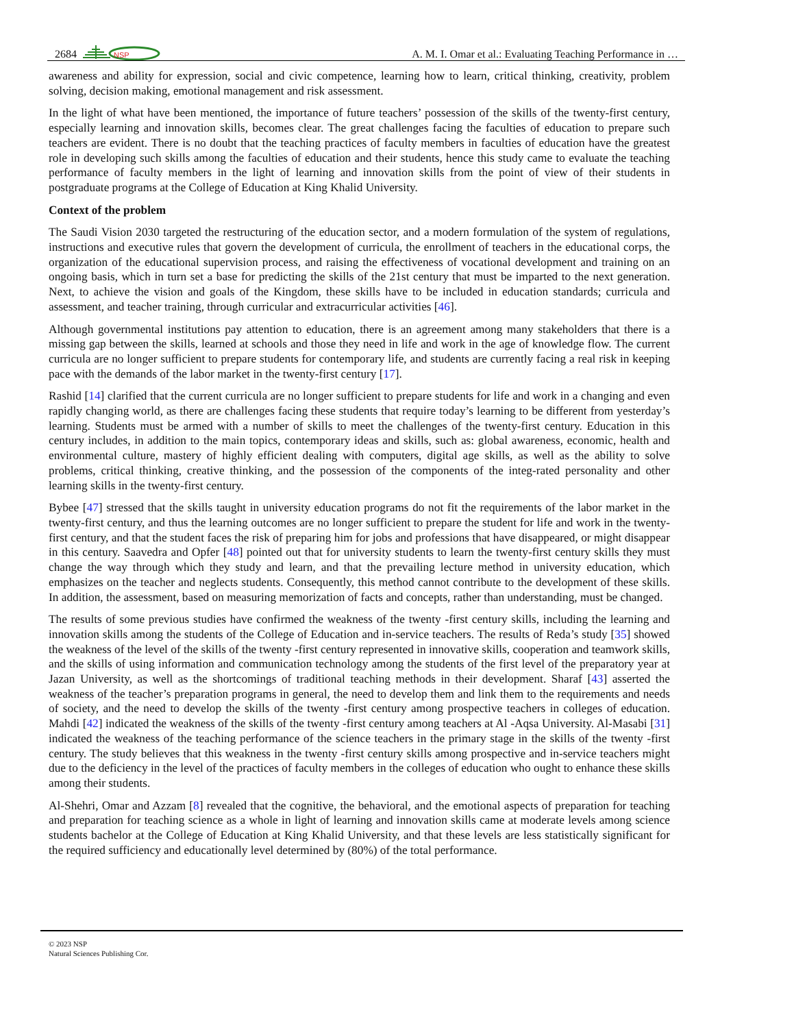2684
NSP
A. M. I. Omar et al.: Evaluating Teaching Performance in …
awareness and ability for expression, social and civic competence, learning how to learn, critical thinking, creativity, problem solving, decision making, emotional management and risk assessment.
In the light of what have been mentioned, the importance of future teachers’ possession of the skills of the twenty-first century, especially learning and innovation skills, becomes clear. The great challenges facing the faculties of education to prepare such teachers are evident. There is no doubt that the teaching practices of faculty members in faculties of education have the greatest role in developing such skills among the faculties of education and their students, hence this study came to evaluate the teaching performance of faculty members in the light of learning and innovation skills from the point of view of their students in postgraduate programs at the College of Education at King Khalid University.
Context of the problem
The Saudi Vision 2030 targeted the restructuring of the education sector, and a modern formulation of the system of regulations, instructions and executive rules that govern the development of curricula, the enrollment of teachers in the educational corps, the organization of the educational supervision process, and raising the effectiveness of vocational development and training on an ongoing basis, which in turn set a base for predicting the skills of the 21st century that must be imparted to the next generation. Next, to achieve the vision and goals of the Kingdom, these skills have to be included in education standards; curricula and assessment, and teacher training, through curricular and extracurricular activities [46].
Although governmental institutions pay attention to education, there is an agreement among many stakeholders that there is a missing gap between the skills, learned at schools and those they need in life and work in the age of knowledge flow. The current curricula are no longer sufficient to prepare students for contemporary life, and students are currently facing a real risk in keeping pace with the demands of the labor market in the twenty-first century [17].
Rashid [14] clarified that the current curricula are no longer sufficient to prepare students for life and work in a changing and even rapidly changing world, as there are challenges facing these students that require today’s learning to be different from yesterday’s learning. Students must be armed with a number of skills to meet the challenges of the twenty-first century. Education in this century includes, in addition to the main topics, contemporary ideas and skills, such as: global awareness, economic, health and environmental culture, mastery of highly efficient dealing with computers, digital age skills, as well as the ability to solve problems, critical thinking, creative thinking, and the possession of the components of the integ-rated personality and other learning skills in the twenty-first century.
Bybee [47] stressed that the skills taught in university education programs do not fit the requirements of the labor market in the twenty-first century, and thus the learning outcomes are no longer sufficient to prepare the student for life and work in the twenty-first century, and that the student faces the risk of preparing him for jobs and professions that have disappeared, or might disappear in this century. Saavedra and Opfer [48] pointed out that for university students to learn the twenty-first century skills they must change the way through which they study and learn, and that the prevailing lecture method in university education, which emphasizes on the teacher and neglects students. Consequently, this method cannot contribute to the development of these skills. In addition, the assessment, based on measuring memorization of facts and concepts, rather than understanding, must be changed.
The results of some previous studies have confirmed the weakness of the twenty -first century skills, including the learning and innovation skills among the students of the College of Education and in-service teachers. The results of Reda’s study [35] showed the weakness of the level of the skills of the twenty -first century represented in innovative skills, cooperation and teamwork skills, and the skills of using information and communication technology among the students of the first level of the preparatory year at Jazan University, as well as the shortcomings of traditional teaching methods in their development. Sharaf [43] asserted the weakness of the teacher’s preparation programs in general, the need to develop them and link them to the requirements and needs of society, and the need to develop the skills of the twenty -first century among prospective teachers in colleges of education. Mahdi [42] indicated the weakness of the skills of the twenty -first century among teachers at Al -Aqsa University. Al-Masabi [31] indicated the weakness of the teaching performance of the science teachers in the primary stage in the skills of the twenty -first century. The study believes that this weakness in the twenty -first century skills among prospective and in-service teachers might due to the deficiency in the level of the practices of faculty members in the colleges of education who ought to enhance these skills among their students.
Al-Shehri, Omar and Azzam [8] revealed that the cognitive, the behavioral, and the emotional aspects of preparation for teaching and preparation for teaching science as a whole in light of learning and innovation skills came at moderate levels among science students bachelor at the College of Education at King Khalid University, and that these levels are less statistically significant for the required sufficiency and educationally level determined by (80%) of the total performance.
© 2023 NSP
Natural Sciences Publishing Cor.